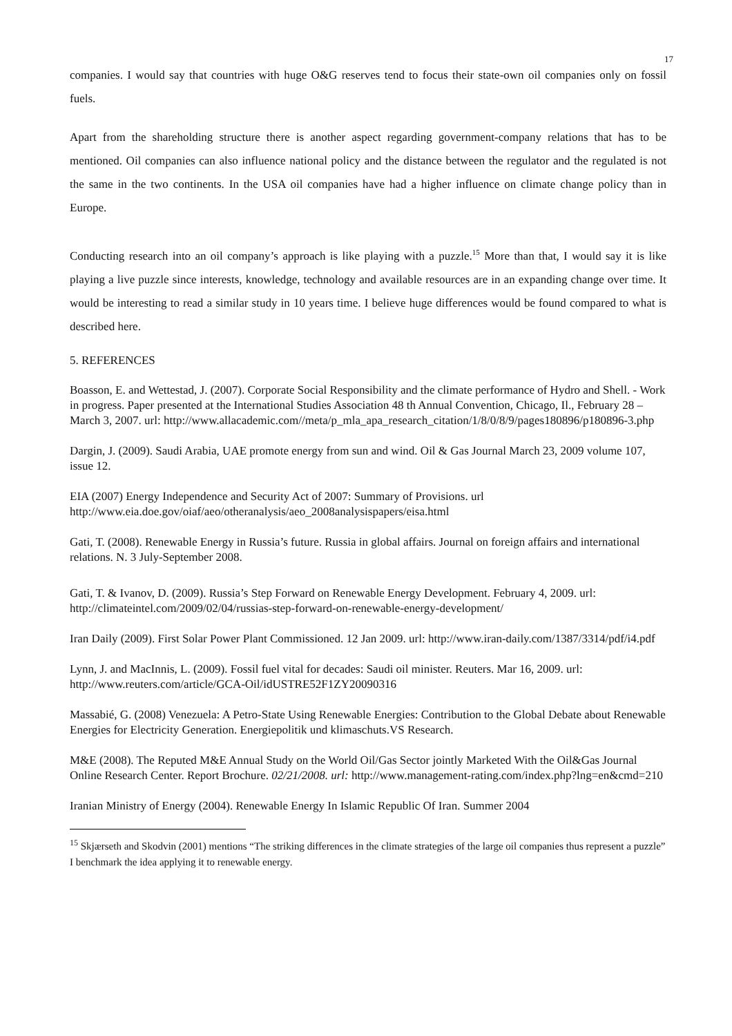17
companies. I would say that countries with huge O&G reserves tend to focus their state-own oil companies only on fossil fuels.
Apart from the shareholding structure there is another aspect regarding government-company relations that has to be mentioned. Oil companies can also influence national policy and the distance between the regulator and the regulated is not the same in the two continents. In the USA oil companies have had a higher influence on climate change policy than in Europe.
Conducting research into an oil company’s approach is like playing with a puzzle.<sup>15</sup> More than that, I would say it is like playing a live puzzle since interests, knowledge, technology and available resources are in an expanding change over time. It would be interesting to read a similar study in 10 years time. I believe huge differences would be found compared to what is described here.
5. REFERENCES
Boasson, E. and Wettestad, J. (2007). Corporate Social Responsibility and the climate performance of Hydro and Shell. - Work in progress. Paper presented at the International Studies Association 48 th Annual Convention, Chicago, Il., February 28 – March 3, 2007. url: http://www.allacademic.com//meta/p_mla_apa_research_citation/1/8/0/8/9/pages180896/p180896-3.php
Dargin, J. (2009). Saudi Arabia, UAE promote energy from sun and wind. Oil & Gas Journal March 23, 2009 volume 107, issue 12.
EIA (2007) Energy Independence and Security Act of 2007: Summary of Provisions. url http://www.eia.doe.gov/oiaf/aeo/otheranalysis/aeo_2008analysispapers/eisa.html
Gati, T. (2008). Renewable Energy in Russia’s future. Russia in global affairs. Journal on foreign affairs and international relations. N. 3 July-September 2008.
Gati, T. & Ivanov, D. (2009). Russia’s Step Forward on Renewable Energy Development. February 4, 2009. url: http://climateintel.com/2009/02/04/russias-step-forward-on-renewable-energy-development/
Iran Daily (2009). First Solar Power Plant Commissioned. 12 Jan 2009. url: http://www.iran-daily.com/1387/3314/pdf/i4.pdf
Lynn, J. and MacInnis, L. (2009). Fossil fuel vital for decades: Saudi oil minister. Reuters. Mar 16, 2009. url: http://www.reuters.com/article/GCA-Oil/idUSTRE52F1ZY20090316
Massabié, G. (2008) Venezuela: A Petro-State Using Renewable Energies: Contribution to the Global Debate about Renewable Energies for Electricity Generation. Energiepolitik und klimaschuts.VS Research.
M&E (2008). The Reputed M&E Annual Study on the World Oil/Gas Sector jointly Marketed With the Oil&Gas Journal Online Research Center. Report Brochure. 02/21/2008. url: http://www.management-rating.com/index.php?lng=en&cmd=210
Iranian Ministry of Energy (2004). Renewable Energy In Islamic Republic Of Iran. Summer 2004
<sup>15</sup> Skjærseth and Skodvin (2001) mentions “The striking differences in the climate strategies of the large oil companies thus represent a puzzle” I benchmark the idea applying it to renewable energy.